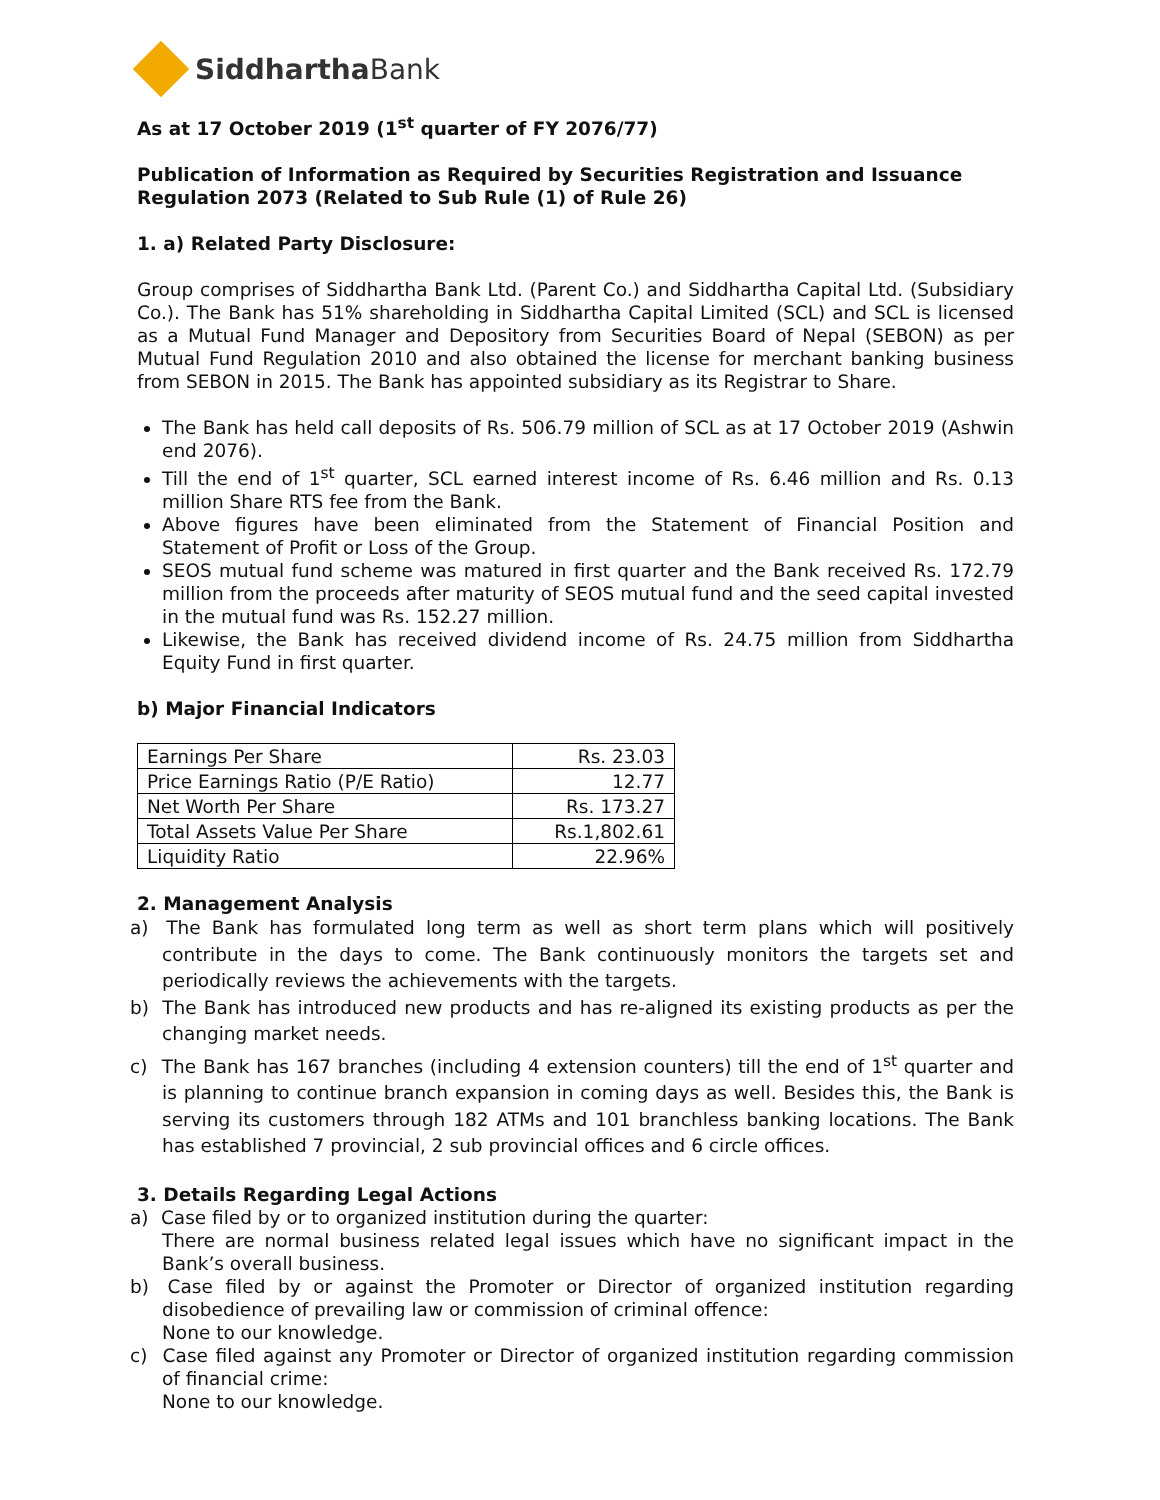SiddharthaBank
As at 17 October 2019 (1<sup>st</sup> quarter of FY 2076/77)
Publication of Information as Required by Securities Registration and Issuance Regulation 2073 (Related to Sub Rule (1) of Rule 26)
1. a) Related Party Disclosure:
Group comprises of Siddhartha Bank Ltd. (Parent Co.) and Siddhartha Capital Ltd. (Subsidiary Co.). The Bank has 51% shareholding in Siddhartha Capital Limited (SCL) and SCL is licensed as a Mutual Fund Manager and Depository from Securities Board of Nepal (SEBON) as per Mutual Fund Regulation 2010 and also obtained the license for merchant banking business from SEBON in 2015. The Bank has appointed subsidiary as its Registrar to Share.
The Bank has held call deposits of Rs. 506.79 million of SCL as at 17 October 2019 (Ashwin end 2076).
Till the end of 1<sup>st</sup> quarter, SCL earned interest income of Rs. 6.46 million and Rs. 0.13 million Share RTS fee from the Bank.
Above figures have been eliminated from the Statement of Financial Position and Statement of Profit or Loss of the Group.
SEOS mutual fund scheme was matured in first quarter and the Bank received Rs. 172.79 million from the proceeds after maturity of SEOS mutual fund and the seed capital invested in the mutual fund was Rs. 152.27 million.
Likewise, the Bank has received dividend income of Rs. 24.75 million from Siddhartha Equity Fund in first quarter.
b) Major Financial Indicators
| Earnings Per Share | Rs. 23.03 |
| Price Earnings Ratio (P/E Ratio) | 12.77 |
| Net Worth Per Share | Rs. 173.27 |
| Total Assets Value Per Share | Rs.1,802.61 |
| Liquidity Ratio | 22.96% |
2. Management Analysis
a) The Bank has formulated long term as well as short term plans which will positively contribute in the days to come. The Bank continuously monitors the targets set and periodically reviews the achievements with the targets.
b) The Bank has introduced new products and has re-aligned its existing products as per the changing market needs.
c) The Bank has 167 branches (including 4 extension counters) till the end of 1<sup>st</sup> quarter and is planning to continue branch expansion in coming days as well. Besides this, the Bank is serving its customers through 182 ATMs and 101 branchless banking locations. The Bank has established 7 provincial, 2 sub provincial offices and 6 circle offices.
3. Details Regarding Legal Actions
a) Case filed by or to organized institution during the quarter:
There are normal business related legal issues which have no significant impact in the Bank’s overall business.
b) Case filed by or against the Promoter or Director of organized institution regarding disobedience of prevailing law or commission of criminal offence:
None to our knowledge.
c) Case filed against any Promoter or Director of organized institution regarding commission of financial crime:
None to our knowledge.